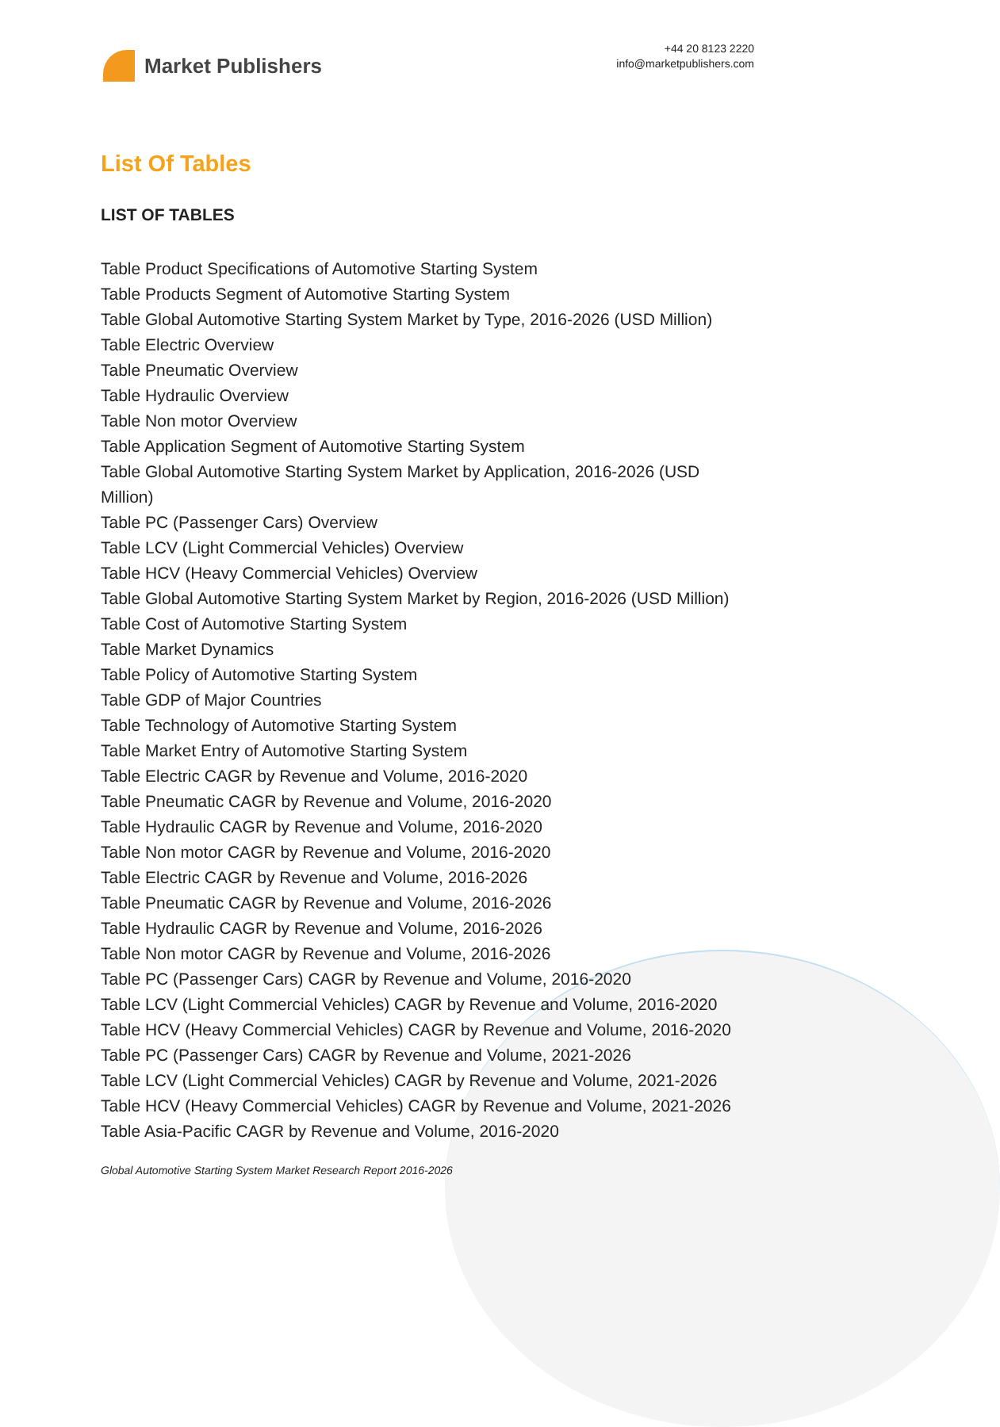Market Publishers
+44 20 8123 2220
info@marketpublishers.com
List Of Tables
LIST OF TABLES
Table Product Specifications of Automotive Starting System
Table Products Segment of Automotive Starting System
Table Global Automotive Starting System Market by Type, 2016-2026 (USD Million)
Table Electric Overview
Table Pneumatic Overview
Table Hydraulic Overview
Table Non motor Overview
Table Application Segment of Automotive Starting System
Table Global Automotive Starting System Market by Application, 2016-2026 (USD Million)
Table PC (Passenger Cars) Overview
Table LCV (Light Commercial Vehicles) Overview
Table HCV (Heavy Commercial Vehicles) Overview
Table Global Automotive Starting System Market by Region, 2016-2026 (USD Million)
Table Cost of Automotive Starting System
Table Market Dynamics
Table Policy of Automotive Starting System
Table GDP of Major Countries
Table Technology of Automotive Starting System
Table Market Entry of Automotive Starting System
Table Electric CAGR by Revenue and Volume, 2016-2020
Table Pneumatic CAGR by Revenue and Volume, 2016-2020
Table Hydraulic CAGR by Revenue and Volume, 2016-2020
Table Non motor CAGR by Revenue and Volume, 2016-2020
Table Electric CAGR by Revenue and Volume, 2016-2026
Table Pneumatic CAGR by Revenue and Volume, 2016-2026
Table Hydraulic CAGR by Revenue and Volume, 2016-2026
Table Non motor CAGR by Revenue and Volume, 2016-2026
Table PC (Passenger Cars) CAGR by Revenue and Volume, 2016-2020
Table LCV (Light Commercial Vehicles) CAGR by Revenue and Volume, 2016-2020
Table HCV (Heavy Commercial Vehicles) CAGR by Revenue and Volume, 2016-2020
Table PC (Passenger Cars) CAGR by Revenue and Volume, 2021-2026
Table LCV (Light Commercial Vehicles) CAGR by Revenue and Volume, 2021-2026
Table HCV (Heavy Commercial Vehicles) CAGR by Revenue and Volume, 2021-2026
Table Asia-Pacific CAGR by Revenue and Volume, 2016-2020
Global Automotive Starting System Market Research Report 2016-2026